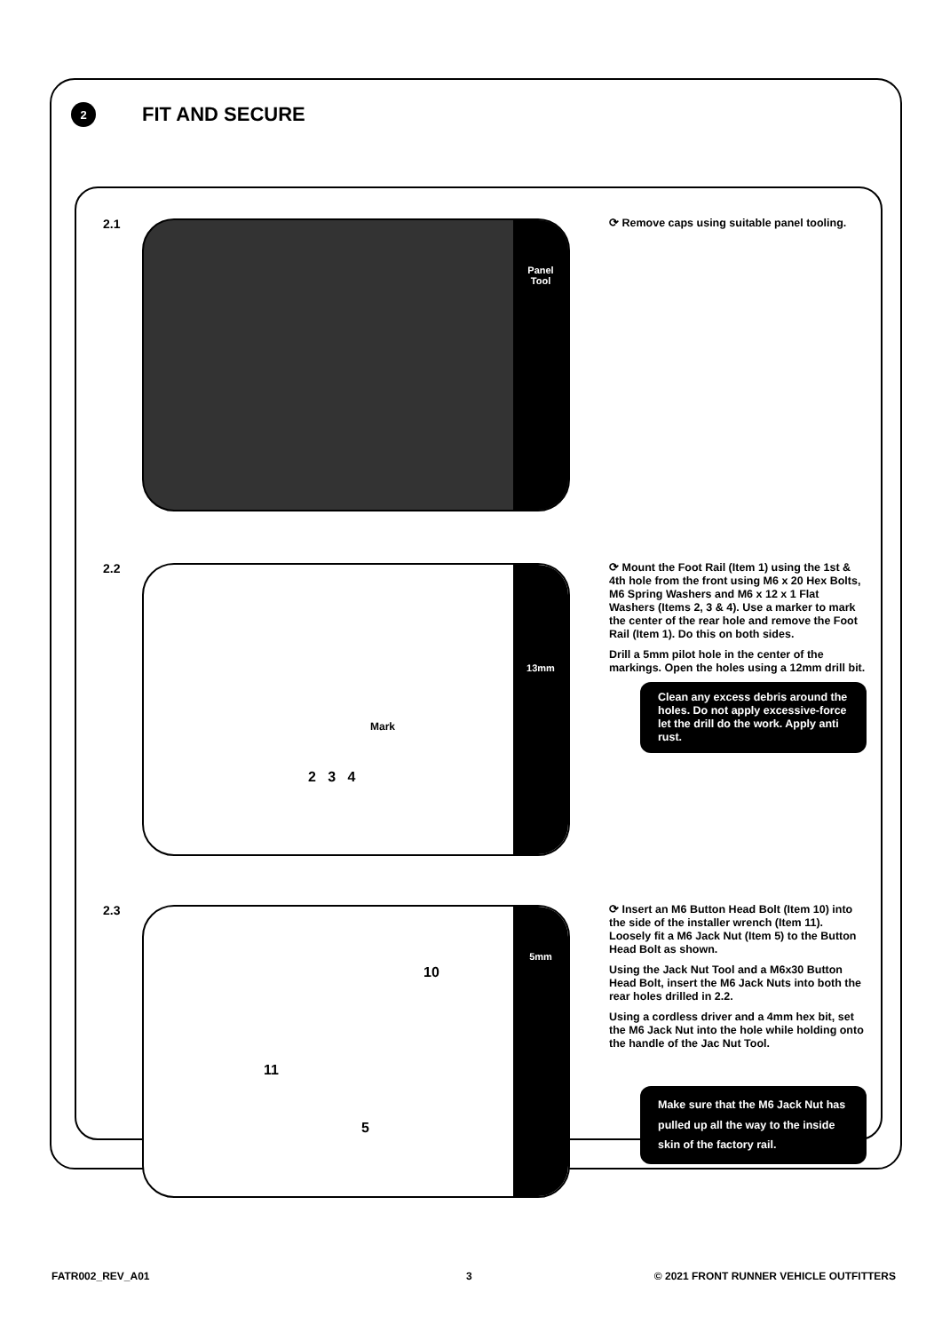2
FIT AND SECURE
2.1
Panel
Tool
⟳ Remove caps using suitable panel tooling.
2.2
13mm
Mark
2 3 4
⟳ Mount the Foot Rail (Item 1) using the 1st & 4th hole from the front using M6 x 20 Hex Bolts, M6 Spring Washers and M6 x 12 x 1 Flat Washers (Items 2, 3 & 4). Use a marker to mark the center of the rear hole and remove the Foot Rail (Item 1). Do this on both sides.
Drill a 5mm pilot hole in the center of the markings. Open the holes using a 12mm drill bit.
Clean any excess debris around the holes. Do not apply excessive-force let the drill do the work. Apply anti rust.
2.3
5mm
10
11
5
⟳ Insert an M6 Button Head Bolt (Item 10) into the side of the installer wrench (Item 11). Loosely fit a M6 Jack Nut (Item 5) to the Button Head Bolt as shown.
Using the Jack Nut Tool and a M6x30 Button Head Bolt, insert the M6 Jack Nuts into both the rear holes drilled in 2.2.
Using a cordless driver and a 4mm hex bit, set the M6 Jack Nut into the hole while holding onto the handle of the Jac Nut Tool.
Make sure that the M6 Jack Nut has pulled up all the way to the inside skin of the factory rail.
FATR002_REV_A01 3
© 2021 FRONT RUNNER VEHICLE OUTFITTERS